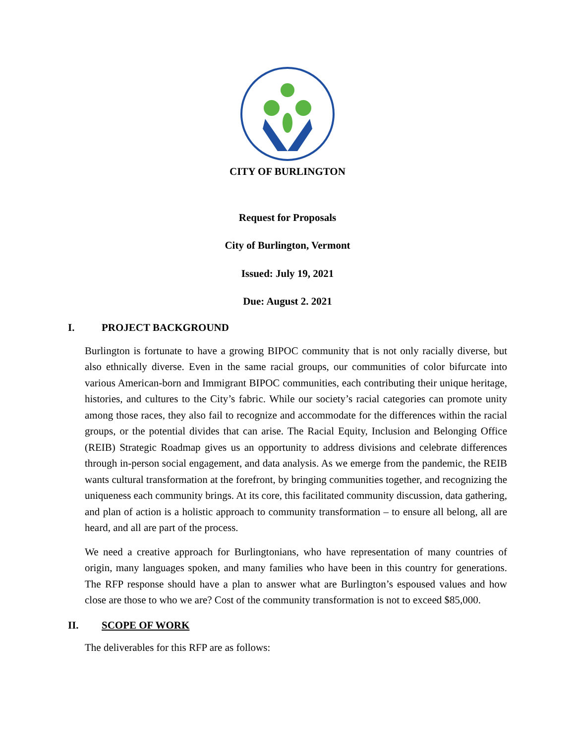CITY OF BURLINGTON
Request for Proposals
City of Burlington, Vermont
Issued: July 19, 2021
Due: August 2. 2021
I. PROJECT BACKGROUND
Burlington is fortunate to have a growing BIPOC community that is not only racially diverse, but also ethnically diverse. Even in the same racial groups, our communities of color bifurcate into various American-born and Immigrant BIPOC communities, each contributing their unique heritage, histories, and cultures to the City’s fabric. While our society’s racial categories can promote unity among those races, they also fail to recognize and accommodate for the differences within the racial groups, or the potential divides that can arise. The Racial Equity, Inclusion and Belonging Office (REIB) Strategic Roadmap gives us an opportunity to address divisions and celebrate differences through in-person social engagement, and data analysis. As we emerge from the pandemic, the REIB wants cultural transformation at the forefront, by bringing communities together, and recognizing the uniqueness each community brings. At its core, this facilitated community discussion, data gathering, and plan of action is a holistic approach to community transformation – to ensure all belong, all are heard, and all are part of the process.
We need a creative approach for Burlingtonians, who have representation of many countries of origin, many languages spoken, and many families who have been in this country for generations. The RFP response should have a plan to answer what are Burlington’s espoused values and how close are those to who we are? Cost of the community transformation is not to exceed $85,000.
II. SCOPE OF WORK
The deliverables for this RFP are as follows: